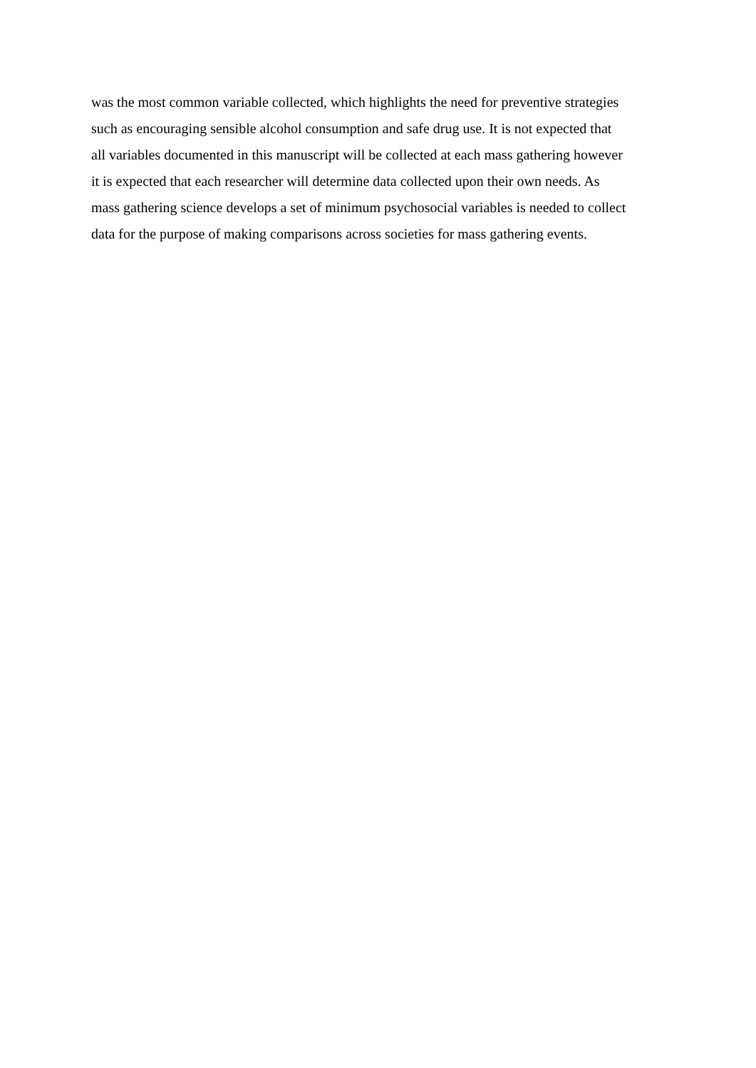was the most common variable collected, which highlights the need for preventive strategies
such as encouraging sensible alcohol consumption and safe drug use. It is not expected that
all variables documented in this manuscript will be collected at each mass gathering however
it is expected that each researcher will determine data collected upon their own needs. As
mass gathering science develops a set of minimum psychosocial variables is needed to collect
data for the purpose of making comparisons across societies for mass gathering events.